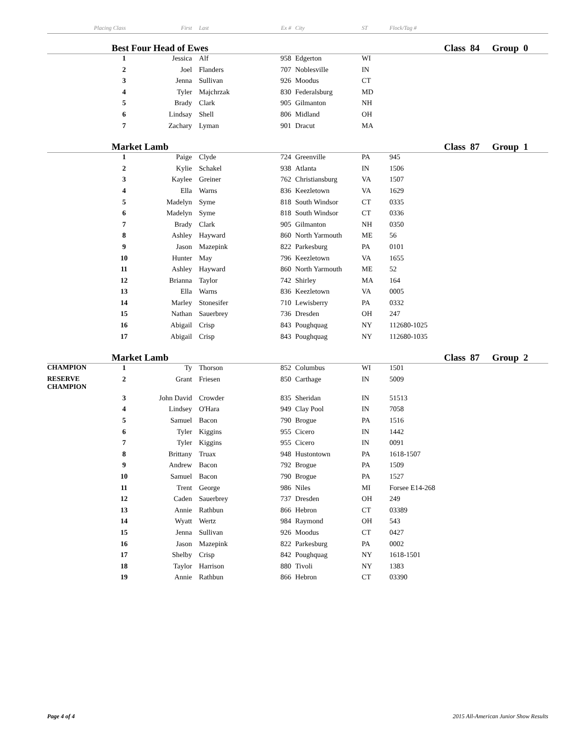| Placing | Class | First | Last | Ex # | City | ST | Flock/Tag # | | |
| --- | --- | --- | --- | --- | --- | --- | --- | --- | --- |
| | Best Four Head of Ewes | | | | | | | Class 84 | Group 0 |
| | 1 | Jessica | Alf | 958 | Edgerton | WI | | | |
| | 2 | Joel | Flanders | 707 | Noblesville | IN | | | |
| | 3 | Jenna | Sullivan | 926 | Moodus | CT | | | |
| | 4 | Tyler | Majchrzak | 830 | Federalsburg | MD | | | |
| | 5 | Brady | Clark | 905 | Gilmanton | NH | | | |
| | 6 | Lindsay | Shell | 806 | Midland | OH | | | |
| | 7 | Zachary | Lyman | 901 | Dracut | MA | | | |
| | Market Lamb | | | | | | | Class 87 | Group 1 |
| | 1 | Paige | Clyde | 724 | Greenville | PA | 945 | | |
| | 2 | Kylie | Schakel | 938 | Atlanta | IN | 1506 | | |
| | 3 | Kaylee | Greiner | 762 | Christiansburg | VA | 1507 | | |
| | 4 | Ella | Warns | 836 | Keezletown | VA | 1629 | | |
| | 5 | Madelyn | Syme | 818 | South Windsor | CT | 0335 | | |
| | 6 | Madelyn | Syme | 818 | South Windsor | CT | 0336 | | |
| | 7 | Brady | Clark | 905 | Gilmanton | NH | 0350 | | |
| | 8 | Ashley | Hayward | 860 | North Yarmouth | ME | 56 | | |
| | 9 | Jason | Mazepink | 822 | Parkesburg | PA | 0101 | | |
| | 10 | Hunter | May | 796 | Keezletown | VA | 1655 | | |
| | 11 | Ashley | Hayward | 860 | North Yarmouth | ME | 52 | | |
| | 12 | Brianna | Taylor | 742 | Shirley | MA | 164 | | |
| | 13 | Ella | Warns | 836 | Keezletown | VA | 0005 | | |
| | 14 | Marley | Stonesifer | 710 | Lewisberry | PA | 0332 | | |
| | 15 | Nathan | Sauerbrey | 736 | Dresden | OH | 247 | | |
| | 16 | Abigail | Crisp | 843 | Poughquag | NY | 112680-1025 | | |
| | 17 | Abigail | Crisp | 843 | Poughquag | NY | 112680-1035 | | |
| | Market Lamb | | | | | | | Class 87 | Group 2 |
| CHAMPION | 1 | Ty | Thorson | 852 | Columbus | WI | 1501 | | |
| RESERVE CHAMPION | 2 | Grant | Friesen | 850 | Carthage | IN | 5009 | | |
| | 3 | John David | Crowder | 835 | Sheridan | IN | 51513 | | |
| | 4 | Lindsey | O'Hara | 949 | Clay Pool | IN | 7058 | | |
| | 5 | Samuel | Bacon | 790 | Brogue | PA | 1516 | | |
| | 6 | Tyler | Kiggins | 955 | Cicero | IN | 1442 | | |
| | 7 | Tyler | Kiggins | 955 | Cicero | IN | 0091 | | |
| | 8 | Brittany | Truax | 948 | Hustontown | PA | 1618-1507 | | |
| | 9 | Andrew | Bacon | 792 | Brogue | PA | 1509 | | |
| | 10 | Samuel | Bacon | 790 | Brogue | PA | 1527 | | |
| | 11 | Trent | George | 986 | Niles | MI | Forsee E14-268 | | |
| | 12 | Caden | Sauerbrey | 737 | Dresden | OH | 249 | | |
| | 13 | Annie | Rathbun | 866 | Hebron | CT | 03389 | | |
| | 14 | Wyatt | Wertz | 984 | Raymond | OH | 543 | | |
| | 15 | Jenna | Sullivan | 926 | Moodus | CT | 0427 | | |
| | 16 | Jason | Mazepink | 822 | Parkesburg | PA | 0002 | | |
| | 17 | Shelby | Crisp | 842 | Poughquag | NY | 1618-1501 | | |
| | 18 | Taylor | Harrison | 880 | Tivoli | NY | 1383 | | |
| | 19 | Annie | Rathbun | 866 | Hebron | CT | 03390 | | |
Page 4 of 4 2015 All-American Junior Show Results